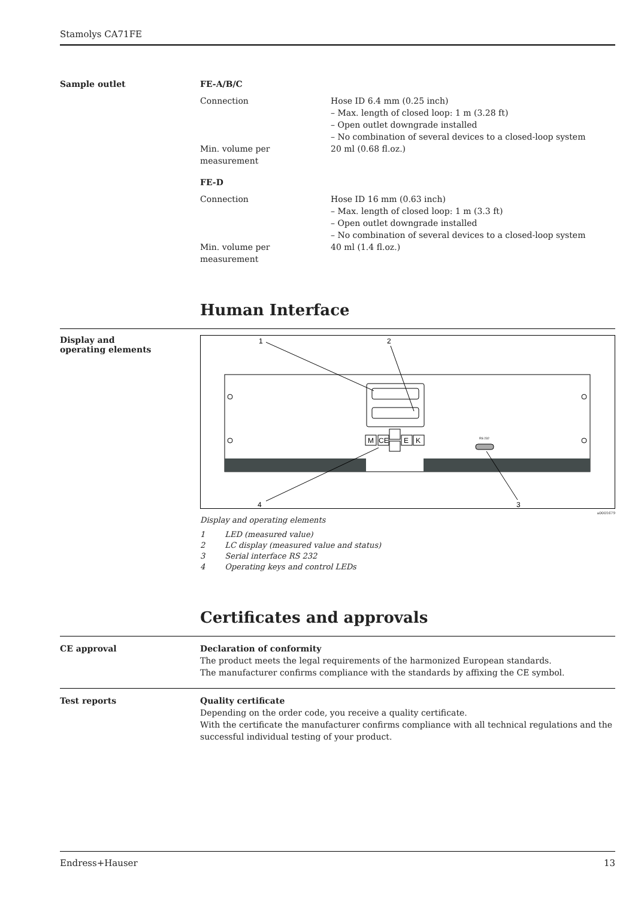Stamolys CA71FE
Sample outlet FE-A/B/C
Connection Hose ID 6.4 mm (0.25 inch)
– Max. length of closed loop: 1 m (3.28 ft)
– Open outlet downgrade installed
– No combination of several devices to a closed-loop system
Min. volume per measurement
20 ml (0.68 fl.oz.)
FE-D
Connection Hose ID 16 mm (0.63 inch)
– Max. length of closed loop: 1 m (3.3 ft)
– Open outlet downgrade installed
– No combination of several devices to a closed-loop system
Min. volume per measurement
40 ml (1.4 fl.oz.)
Human Interface
Display and
operating elements
M
CE
E
K
1
2
3
4
RS 232
a0001679
Display and operating elements
1 LED (measured value)
2 LC display (measured value and status)
3 Serial interface RS 232
4 Operating keys and control LEDs
Certificates and approvals
CE approval Declaration of conformity
The product meets the legal requirements of the harmonized European standards.
The manufacturer confirms compliance with the standards by affixing the CE symbol.
Test reports Quality certificate
Depending on the order code, you receive a quality certificate.
With the certificate the manufacturer confirms compliance with all technical regulations and the successful individual testing of your product.
Endress+Hauser 13